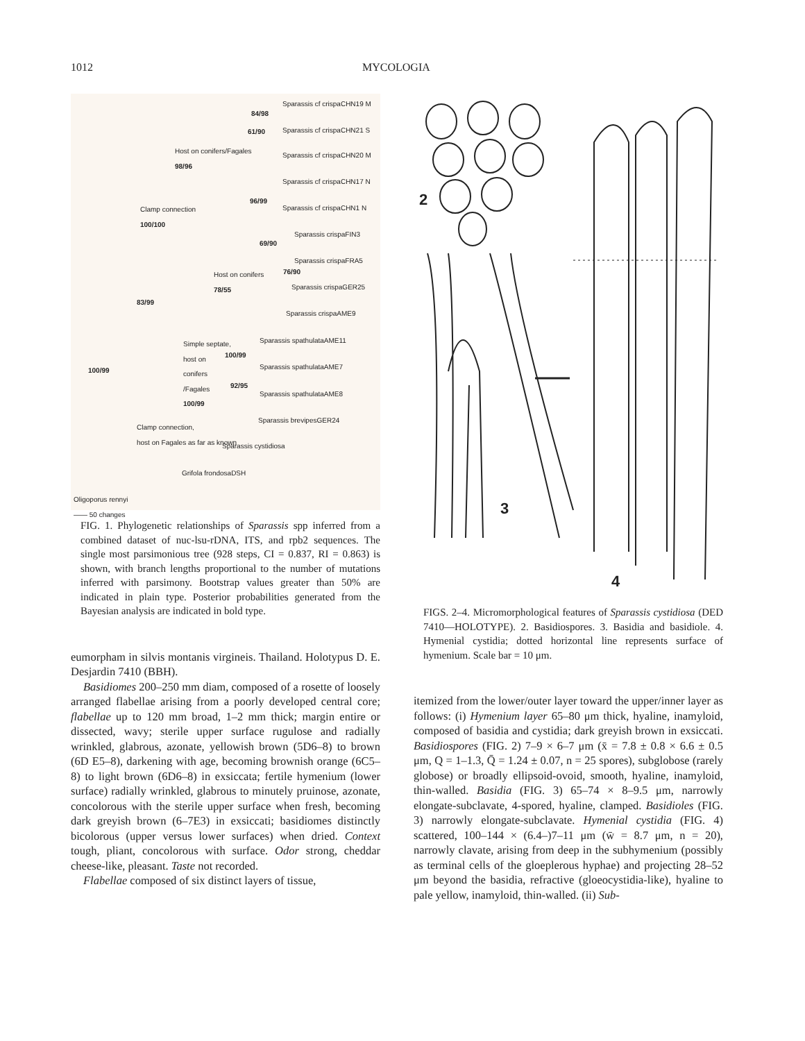1012 MYCOLOGIA
Sparassis cf crispaCHN19 M
84/98
61/90 Sparassis cf crispaCHN21 S
Host on conifers/Fagales
98/96
Sparassis cf crispaCHN20 M
Sparassis cf crispaCHN17 N
96/99
Sparassis cf crispaCHN1 N
Clamp connection
100/100
Sparassis crispaFIN3
69/90
Sparassis crispaFRA5
Host on conifers
78/55
76/90
Sparassis crispaGER25
83/99
Sparassis crispaAME9
Sparassis spathulataAME11
Simple septate,
host on
conifers
/Fagales
100/99
100/99
100/99 Sparassis spathulataAME7
92/95
Sparassis spathulataAME8
Sparassis brevipesGER24
Clamp connection,
host on Fagales as far as known
Sparassis cystidiosa
Grifola frondosaDSH
Oligoporus rennyi
—— 50 changes
FIG. 1. Phylogenetic relationships of Sparassis spp inferred from a combined dataset of nuc-lsu-rDNA, ITS, and rpb2 sequences. The single most parsimonious tree (928 steps, CI = 0.837, RI = 0.863) is shown, with branch lengths proportional to the number of mutations inferred with parsimony. Bootstrap values greater than 50% are indicated in plain type. Posterior probabilities generated from the Bayesian analysis are indicated in bold type.
eumorpham in silvis montanis virgineis. Thailand. Holotypus D. E. Desjardin 7410 (BBH).
Basidiomes 200–250 mm diam, composed of a rosette of loosely arranged flabellae arising from a poorly developed central core; flabellae up to 120 mm broad, 1–2 mm thick; margin entire or dissected, wavy; sterile upper surface rugulose and radially wrinkled, glabrous, azonate, yellowish brown (5D6–8) to brown (6D E5–8), darkening with age, becoming brownish orange (6C5–8) to light brown (6D6–8) in exsiccata; fertile hymenium (lower surface) radially wrinkled, glabrous to minutely pruinose, azonate, concolorous with the sterile upper surface when fresh, becoming dark greyish brown (6–7E3) in exsiccati; basidiomes distinctly bicolorous (upper versus lower surfaces) when dried. Context tough, pliant, concolorous with surface. Odor strong, cheddar cheese-like, pleasant. Taste not recorded.
Flabellae composed of six distinct layers of tissue,
2
3
4
FIGS. 2–4. Micromorphological features of Sparassis cystidiosa (DED 7410—HOLOTYPE). 2. Basidiospores. 3. Basidia and basidiole. 4. Hymenial cystidia; dotted horizontal line represents surface of hymenium. Scale bar = 10 μm.
itemized from the lower/outer layer toward the upper/inner layer as follows: (i) Hymenium layer 65–80 μm thick, hyaline, inamyloid, composed of basidia and cystidia; dark greyish brown in exsiccati. Basidiospores (FIG. 2) 7–9 × 6–7 μm (x̄ = 7.8 ± 0.8 × 6.6 ± 0.5 μm, Q = 1–1.3, Q̄ = 1.24 ± 0.07, n = 25 spores), subglobose (rarely globose) or broadly ellipsoid-ovoid, smooth, hyaline, inamyloid, thin-walled. Basidia (FIG. 3) 65–74 × 8–9.5 μm, narrowly elongate-subclavate, 4-spored, hyaline, clamped. Basidioles (FIG. 3) narrowly elongate-subclavate. Hymenial cystidia (FIG. 4) scattered, 100–144 × (6.4–)7–11 μm (w̄ = 8.7 μm, n = 20), narrowly clavate, arising from deep in the subhymenium (possibly as terminal cells of the gloeplerous hyphae) and projecting 28–52 μm beyond the basidia, refractive (gloeocystidia-like), hyaline to pale yellow, inamyloid, thin-walled. (ii) Sub-